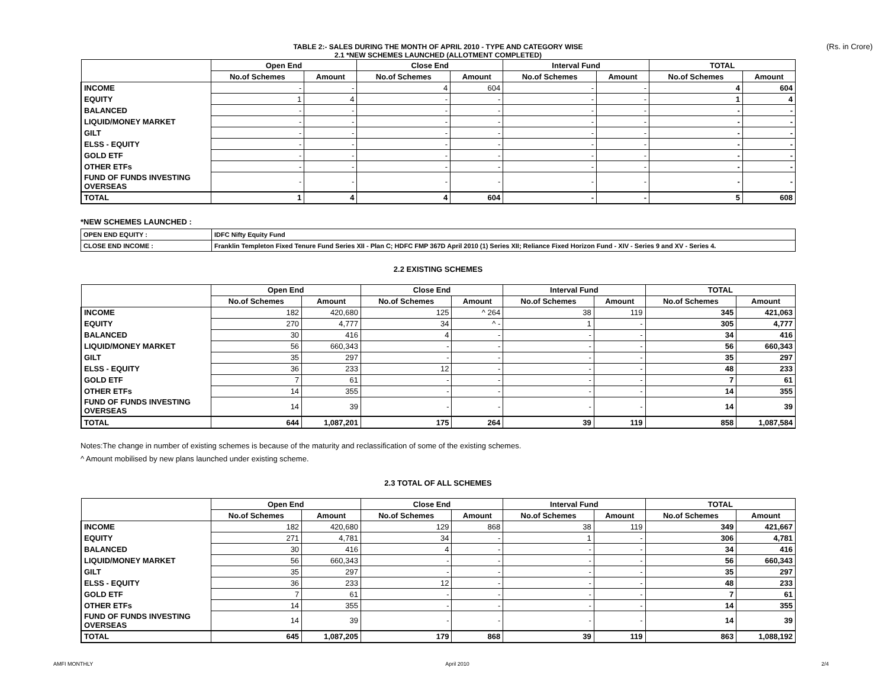TABLE 2:- SALES DURING THE MONTH OF APRIL 2010 - TYPE AND CATEGORY WISE (Rs. in Crore)
2.1 *NEW SCHEMES LAUNCHED (ALLOTMENT COMPLETED)
| | Open End | | Close End | | Interval Fund | | TOTAL | |
| --- | --- | --- | --- | --- | --- | --- | --- | --- |
| | No.of Schemes | Amount | No.of Schemes | Amount | No.of Schemes | Amount | No.of Schemes | Amount |
| INCOME | - | - | 4 | 604 | - | - | 4 | 604 |
| EQUITY | 1 | 4 | - | - | - | - | 1 | 4 |
| BALANCED | - | - | - | - | - | - | - | - |
| LIQUID/MONEY MARKET | - | - | - | - | - | - | - | - |
| GILT | - | - | - | - | - | - | - | - |
| ELSS - EQUITY | - | - | - | - | - | - | - | - |
| GOLD ETF | - | - | - | - | - | - | - | - |
| OTHER ETFs | - | - | - | - | - | - | - | - |
| FUND OF FUNDS INVESTING OVERSEAS | - | - | - | - | - | - | - | - |
| TOTAL | 1 | 4 | 4 | 604 | - | - | 5 | 608 |
*NEW SCHEMES LAUNCHED :
| OPEN END EQUITY : | IDFC Nifty Equity Fund |
| CLOSE END INCOME : | Franklin Templeton Fixed Tenure Fund Series XII - Plan C; HDFC FMP 367D April 2010 (1) Series XII; Reliance Fixed Horizon Fund - XIV - Series 9 and XV - Series 4. |
2.2 EXISTING SCHEMES
| | Open End | | Close End | | Interval Fund | | TOTAL | |
| --- | --- | --- | --- | --- | --- | --- | --- | --- |
| | No.of Schemes | Amount | No.of Schemes | Amount | No.of Schemes | Amount | No.of Schemes | Amount |
| INCOME | 182 | 420,680 | 125 | ^ 264 | 38 | 119 | 345 | 421,063 |
| EQUITY | 270 | 4,777 | 34 | ^ - | 1 | - | 305 | 4,777 |
| BALANCED | 30 | 416 | 4 | - | - | - | 34 | 416 |
| LIQUID/MONEY MARKET | 56 | 660,343 | - | - | - | - | 56 | 660,343 |
| GILT | 35 | 297 | - | - | - | - | 35 | 297 |
| ELSS - EQUITY | 36 | 233 | 12 | - | - | - | 48 | 233 |
| GOLD ETF | 7 | 61 | - | - | - | - | 7 | 61 |
| OTHER ETFs | 14 | 355 | - | - | - | - | 14 | 355 |
| FUND OF FUNDS INVESTING OVERSEAS | 14 | 39 | - | - | - | - | 14 | 39 |
| TOTAL | 644 | 1,087,201 | 175 | 264 | 39 | 119 | 858 | 1,087,584 |
Notes:The change in number of existing schemes is because of the maturity and reclassification of some of the existing schemes.
^ Amount mobilised by new plans launched under existing scheme.
2.3 TOTAL OF ALL SCHEMES
| | Open End | | Close End | | Interval Fund | | TOTAL | |
| --- | --- | --- | --- | --- | --- | --- | --- | --- |
| | No.of Schemes | Amount | No.of Schemes | Amount | No.of Schemes | Amount | No.of Schemes | Amount |
| INCOME | 182 | 420,680 | 129 | 868 | 38 | 119 | 349 | 421,667 |
| EQUITY | 271 | 4,781 | 34 | - | 1 | - | 306 | 4,781 |
| BALANCED | 30 | 416 | 4 | - | - | - | 34 | 416 |
| LIQUID/MONEY MARKET | 56 | 660,343 | - | - | - | - | 56 | 660,343 |
| GILT | 35 | 297 | - | - | - | - | 35 | 297 |
| ELSS - EQUITY | 36 | 233 | 12 | - | - | - | 48 | 233 |
| GOLD ETF | 7 | 61 | - | - | - | - | 7 | 61 |
| OTHER ETFs | 14 | 355 | - | - | - | - | 14 | 355 |
| FUND OF FUNDS INVESTING OVERSEAS | 14 | 39 | - | - | - | - | 14 | 39 |
| TOTAL | 645 | 1,087,205 | 179 | 868 | 39 | 119 | 863 | 1,088,192 |
AMFI MONTHLY April 2010 2/4